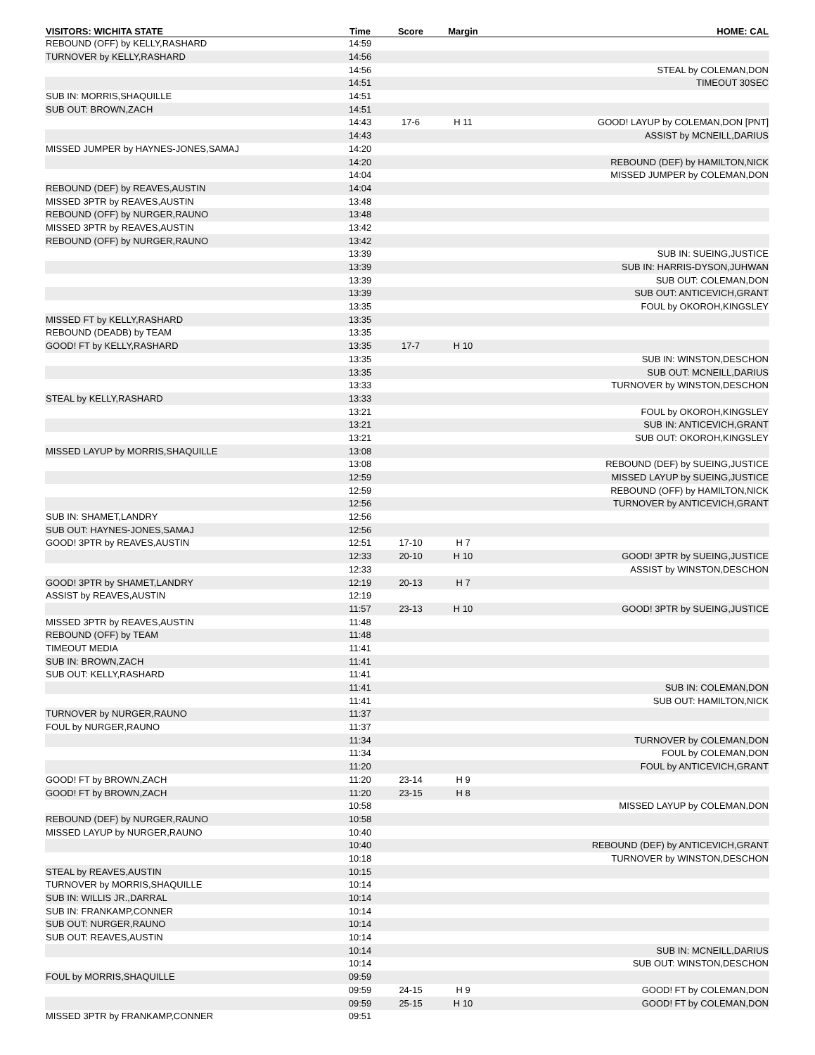| VISITORS: WICHITA STATE | Time | Score | Margin | HOME: CAL |
| --- | --- | --- | --- | --- |
| REBOUND (OFF) by KELLY,RASHARD | 14:59 | | | |
| TURNOVER by KELLY,RASHARD | 14:56 | | | |
| | 14:56 | | | STEAL by COLEMAN,DON |
| | 14:51 | | | TIMEOUT 30SEC |
| SUB IN: MORRIS,SHAQUILLE | 14:51 | | | |
| SUB OUT: BROWN,ZACH | 14:51 | | | |
| | 14:43 | 17-6 | H 11 | GOOD! LAYUP by COLEMAN,DON [PNT] |
| | 14:43 | | | ASSIST by MCNEILL,DARIUS |
| MISSED JUMPER by HAYNES-JONES,SAMAJ | 14:20 | | | |
| | 14:20 | | | REBOUND (DEF) by HAMILTON,NICK |
| | 14:04 | | | MISSED JUMPER by COLEMAN,DON |
| REBOUND (DEF) by REAVES,AUSTIN | 14:04 | | | |
| MISSED 3PTR by REAVES,AUSTIN | 13:48 | | | |
| REBOUND (OFF) by NURGER,RAUNO | 13:48 | | | |
| MISSED 3PTR by REAVES,AUSTIN | 13:42 | | | |
| REBOUND (OFF) by NURGER,RAUNO | 13:42 | | | |
| | 13:39 | | | SUB IN: SUEING,JUSTICE |
| | 13:39 | | | SUB IN: HARRIS-DYSON,JUHWAN |
| | 13:39 | | | SUB OUT: COLEMAN,DON |
| | 13:39 | | | SUB OUT: ANTICEVICH,GRANT |
| | 13:35 | | | FOUL by OKOROH,KINGSLEY |
| MISSED FT by KELLY,RASHARD | 13:35 | | | |
| REBOUND (DEADB) by TEAM | 13:35 | | | |
| GOOD! FT by KELLY,RASHARD | 13:35 | 17-7 | H 10 | |
| | 13:35 | | | SUB IN: WINSTON,DESCHON |
| | 13:35 | | | SUB OUT: MCNEILL,DARIUS |
| | 13:33 | | | TURNOVER by WINSTON,DESCHON |
| STEAL by KELLY,RASHARD | 13:33 | | | |
| | 13:21 | | | FOUL by OKOROH,KINGSLEY |
| | 13:21 | | | SUB IN: ANTICEVICH,GRANT |
| | 13:21 | | | SUB OUT: OKOROH,KINGSLEY |
| MISSED LAYUP by MORRIS,SHAQUILLE | 13:08 | | | |
| | 13:08 | | | REBOUND (DEF) by SUEING,JUSTICE |
| | 12:59 | | | MISSED LAYUP by SUEING,JUSTICE |
| | 12:59 | | | REBOUND (OFF) by HAMILTON,NICK |
| | 12:56 | | | TURNOVER by ANTICEVICH,GRANT |
| SUB IN: SHAMET,LANDRY | 12:56 | | | |
| SUB OUT: HAYNES-JONES,SAMAJ | 12:56 | | | |
| GOOD! 3PTR by REAVES,AUSTIN | 12:51 | 17-10 | H 7 | |
| | 12:33 | 20-10 | H 10 | GOOD! 3PTR by SUEING,JUSTICE |
| | 12:33 | | | ASSIST by WINSTON,DESCHON |
| GOOD! 3PTR by SHAMET,LANDRY | 12:19 | 20-13 | H 7 | |
| ASSIST by REAVES,AUSTIN | 12:19 | | | |
| | 11:57 | 23-13 | H 10 | GOOD! 3PTR by SUEING,JUSTICE |
| MISSED 3PTR by REAVES,AUSTIN | 11:48 | | | |
| REBOUND (OFF) by TEAM | 11:48 | | | |
| TIMEOUT MEDIA | 11:41 | | | |
| SUB IN: BROWN,ZACH | 11:41 | | | |
| SUB OUT: KELLY,RASHARD | 11:41 | | | |
| | 11:41 | | | SUB IN: COLEMAN,DON |
| | 11:41 | | | SUB OUT: HAMILTON,NICK |
| TURNOVER by NURGER,RAUNO | 11:37 | | | |
| FOUL by NURGER,RAUNO | 11:37 | | | |
| | 11:34 | | | TURNOVER by COLEMAN,DON |
| | 11:34 | | | FOUL by COLEMAN,DON |
| | 11:20 | | | FOUL by ANTICEVICH,GRANT |
| GOOD! FT by BROWN,ZACH | 11:20 | 23-14 | H 9 | |
| GOOD! FT by BROWN,ZACH | 11:20 | 23-15 | H 8 | |
| | 10:58 | | | MISSED LAYUP by COLEMAN,DON |
| REBOUND (DEF) by NURGER,RAUNO | 10:58 | | | |
| MISSED LAYUP by NURGER,RAUNO | 10:40 | | | |
| | 10:40 | | | REBOUND (DEF) by ANTICEVICH,GRANT |
| | 10:18 | | | TURNOVER by WINSTON,DESCHON |
| STEAL by REAVES,AUSTIN | 10:15 | | | |
| TURNOVER by MORRIS,SHAQUILLE | 10:14 | | | |
| SUB IN: WILLIS JR.,DARRAL | 10:14 | | | |
| SUB IN: FRANKAMP,CONNER | 10:14 | | | |
| SUB OUT: NURGER,RAUNO | 10:14 | | | |
| SUB OUT: REAVES,AUSTIN | 10:14 | | | |
| | 10:14 | | | SUB IN: MCNEILL,DARIUS |
| | 10:14 | | | SUB OUT: WINSTON,DESCHON |
| FOUL by MORRIS,SHAQUILLE | 09:59 | | | |
| | 09:59 | 24-15 | H 9 | GOOD! FT by COLEMAN,DON |
| | 09:59 | 25-15 | H 10 | GOOD! FT by COLEMAN,DON |
| MISSED 3PTR by FRANKAMP,CONNER | 09:51 | | | |